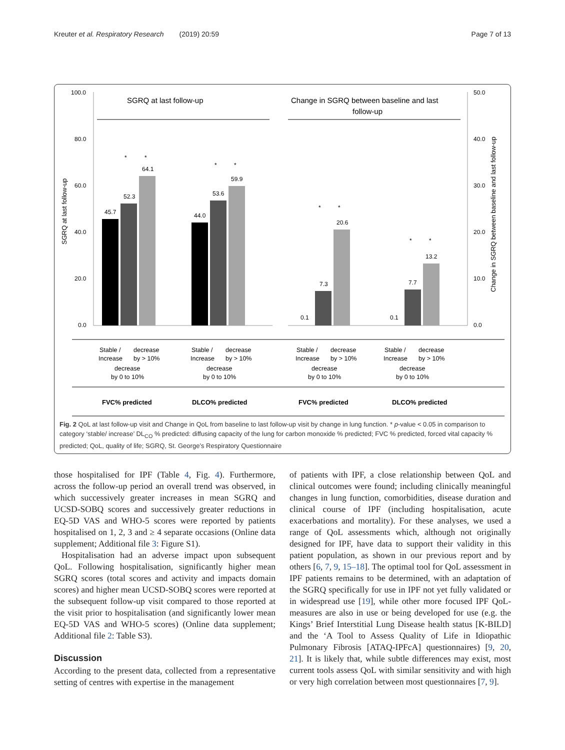Kreuter et al. Respiratory Research (2019) 20:59 Page 7 of 13
100.0
80.0
60.0
40.0
20.0
0.0
50.0
40.0
30.0
20.0
10.0
0.0
SGRQ at last follow-up
Change in SGRQ between baseline and last follow-up
SGRQ at last follow-up
Change in SGRQ between baseline and last
follow-up
45.7
52.3
64.1
*
*
44.0
53.6
59.9
*
*
0.1
7.3
20.6
*
*
0.1
7.7
13.2
*
*
Stable /
Increase
decrease
by > 10%
decrease
by 0 to 10%
Stable /
Increase
decrease
by > 10%
decrease
by 0 to 10%
Stable /
Increase
decrease
by > 10%
decrease
by 0 to 10%
Stable /
Increase
decrease
by > 10%
decrease
by 0 to 10%
FVC% predicted
DLCO% predicted
FVC% predicted
DLCO% predicted
Fig. 2 QoL at last follow-up visit and Change in QoL from baseline to last follow-up visit by change in lung function. * p-value < 0.05 in comparison to category ‘stable/ increase’ DL<sub>CO</sub> % predicted: diffusing capacity of the lung for carbon monoxide % predicted; FVC % predicted, forced vital capacity % predicted; QoL, quality of life; SGRQ, St. George’s Respiratory Questionnaire
those hospitalised for IPF (Table 4, Fig. 4). Furthermore, across the follow-up period an overall trend was observed, in which successively greater increases in mean SGRQ and UCSD-SOBQ scores and successively greater reductions in EQ-5D VAS and WHO-5 scores were reported by patients hospitalised on 1, 2, 3 and ≥ 4 separate occasions (Online data supplement; Additional file 3: Figure S1).
Hospitalisation had an adverse impact upon subsequent QoL. Following hospitalisation, significantly higher mean SGRQ scores (total scores and activity and impacts domain scores) and higher mean UCSD-SOBQ scores were reported at the subsequent follow-up visit compared to those reported at the visit prior to hospitalisation (and significantly lower mean EQ-5D VAS and WHO-5 scores) (Online data supplement; Additional file 2: Table S3).
Discussion
According to the present data, collected from a representative setting of centres with expertise in the management
of patients with IPF, a close relationship between QoL and clinical outcomes were found; including clinically meaningful changes in lung function, comorbidities, disease duration and clinical course of IPF (including hospitalisation, acute exacerbations and mortality). For these analyses, we used a range of QoL assessments which, although not originally designed for IPF, have data to support their validity in this patient population, as shown in our previous report and by others [6, 7, 9, 15–18]. The optimal tool for QoL assessment in IPF patients remains to be determined, with an adaptation of the SGRQ specifically for use in IPF not yet fully validated or in widespread use [19], while other more focused IPF QoL-measures are also in use or being developed for use (e.g. the Kings’ Brief Interstitial Lung Disease health status [K-BILD] and the ‘A Tool to Assess Quality of Life in Idiopathic Pulmonary Fibrosis [ATAQ-IPFcA] questionnaires) [9, 20, 21]. It is likely that, while subtle differences may exist, most current tools assess QoL with similar sensitivity and with high or very high correlation between most questionnaires [7, 9].